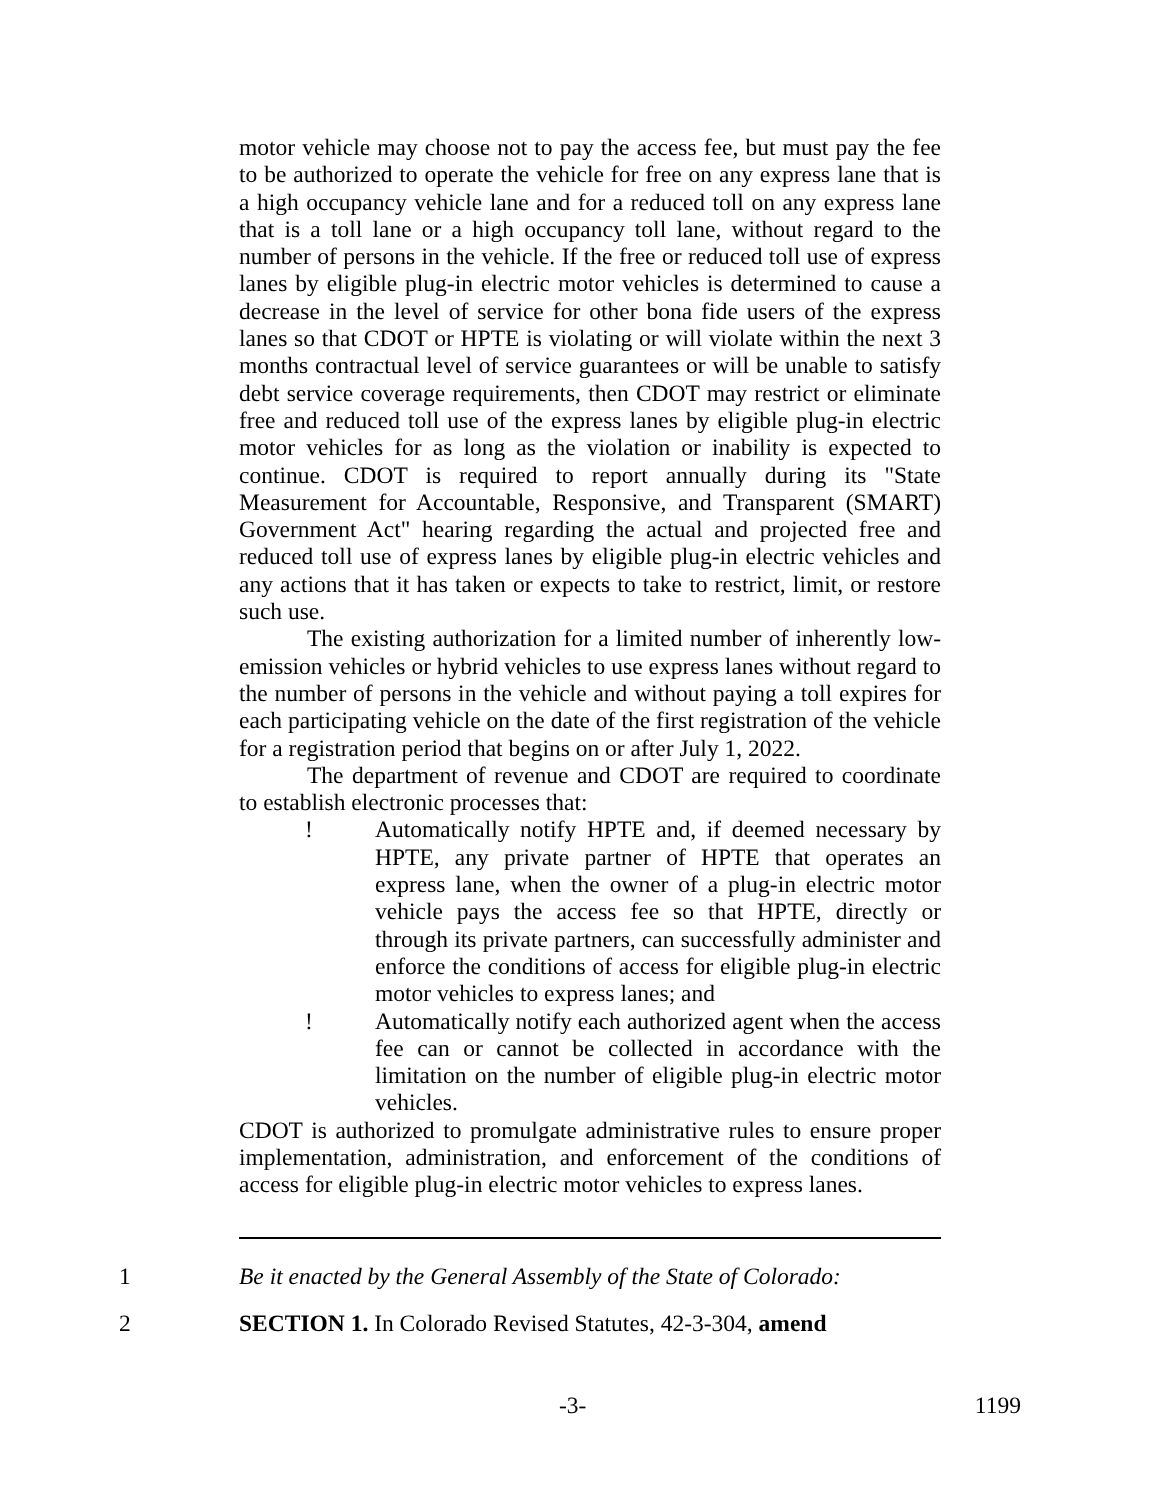motor vehicle may choose not to pay the access fee, but must pay the fee to be authorized to operate the vehicle for free on any express lane that is a high occupancy vehicle lane and for a reduced toll on any express lane that is a toll lane or a high occupancy toll lane, without regard to the number of persons in the vehicle. If the free or reduced toll use of express lanes by eligible plug-in electric motor vehicles is determined to cause a decrease in the level of service for other bona fide users of the express lanes so that CDOT or HPTE is violating or will violate within the next 3 months contractual level of service guarantees or will be unable to satisfy debt service coverage requirements, then CDOT may restrict or eliminate free and reduced toll use of the express lanes by eligible plug-in electric motor vehicles for as long as the violation or inability is expected to continue. CDOT is required to report annually during its "State Measurement for Accountable, Responsive, and Transparent (SMART) Government Act" hearing regarding the actual and projected free and reduced toll use of express lanes by eligible plug-in electric vehicles and any actions that it has taken or expects to take to restrict, limit, or restore such use.
The existing authorization for a limited number of inherently low-emission vehicles or hybrid vehicles to use express lanes without regard to the number of persons in the vehicle and without paying a toll expires for each participating vehicle on the date of the first registration of the vehicle for a registration period that begins on or after July 1, 2022.
The department of revenue and CDOT are required to coordinate to establish electronic processes that:
! Automatically notify HPTE and, if deemed necessary by HPTE, any private partner of HPTE that operates an express lane, when the owner of a plug-in electric motor vehicle pays the access fee so that HPTE, directly or through its private partners, can successfully administer and enforce the conditions of access for eligible plug-in electric motor vehicles to express lanes; and
! Automatically notify each authorized agent when the access fee can or cannot be collected in accordance with the limitation on the number of eligible plug-in electric motor vehicles.
CDOT is authorized to promulgate administrative rules to ensure proper implementation, administration, and enforcement of the conditions of access for eligible plug-in electric motor vehicles to express lanes.
1 Be it enacted by the General Assembly of the State of Colorado:
2 SECTION 1. In Colorado Revised Statutes, 42-3-304, amend
-3- 1199